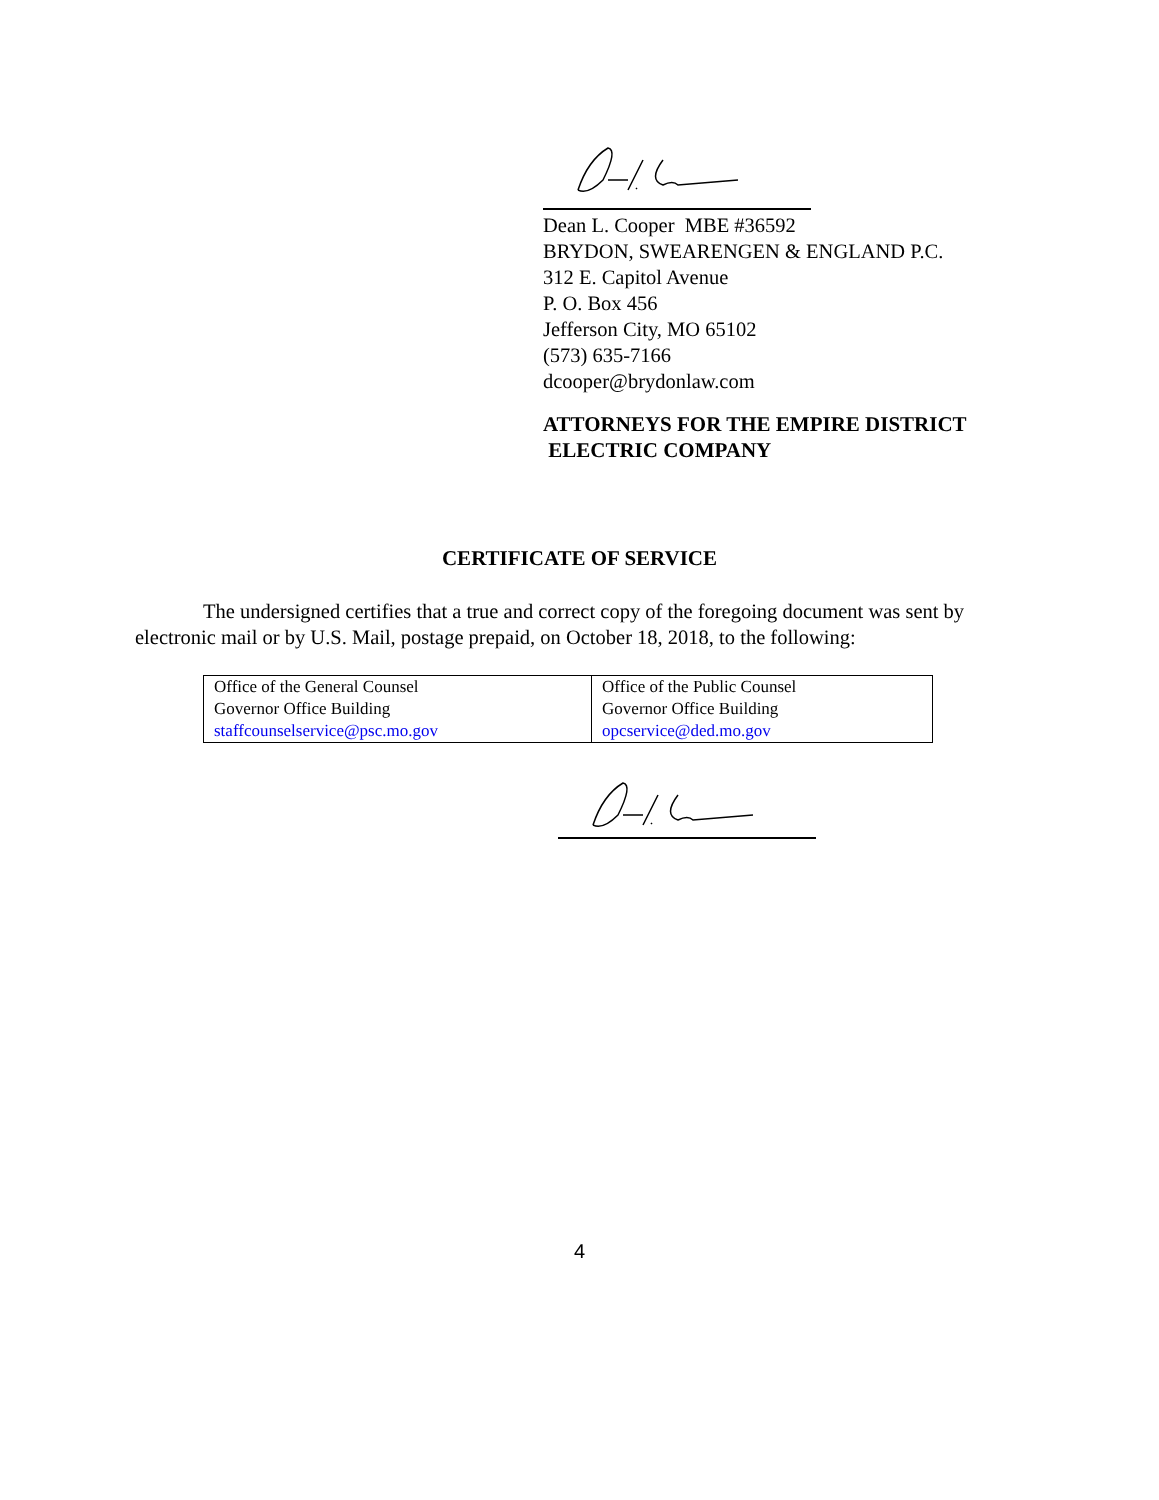Dean L. Cooper MBE #36592
BRYDON, SWEARENGEN & ENGLAND P.C.
312 E. Capitol Avenue
P. O. Box 456
Jefferson City, MO 65102
(573) 635-7166
dcooper@brydonlaw.com
ATTORNEYS FOR THE EMPIRE DISTRICT
ELECTRIC COMPANY
CERTIFICATE OF SERVICE
The undersigned certifies that a true and correct copy of the foregoing document was sent by electronic mail or by U.S. Mail, postage prepaid, on October 18, 2018, to the following:
| Office of the General Counsel Governor Office Building staffcounselservice@psc.mo.gov | Office of the Public Counsel Governor Office Building opcservice@ded.mo.gov |
4